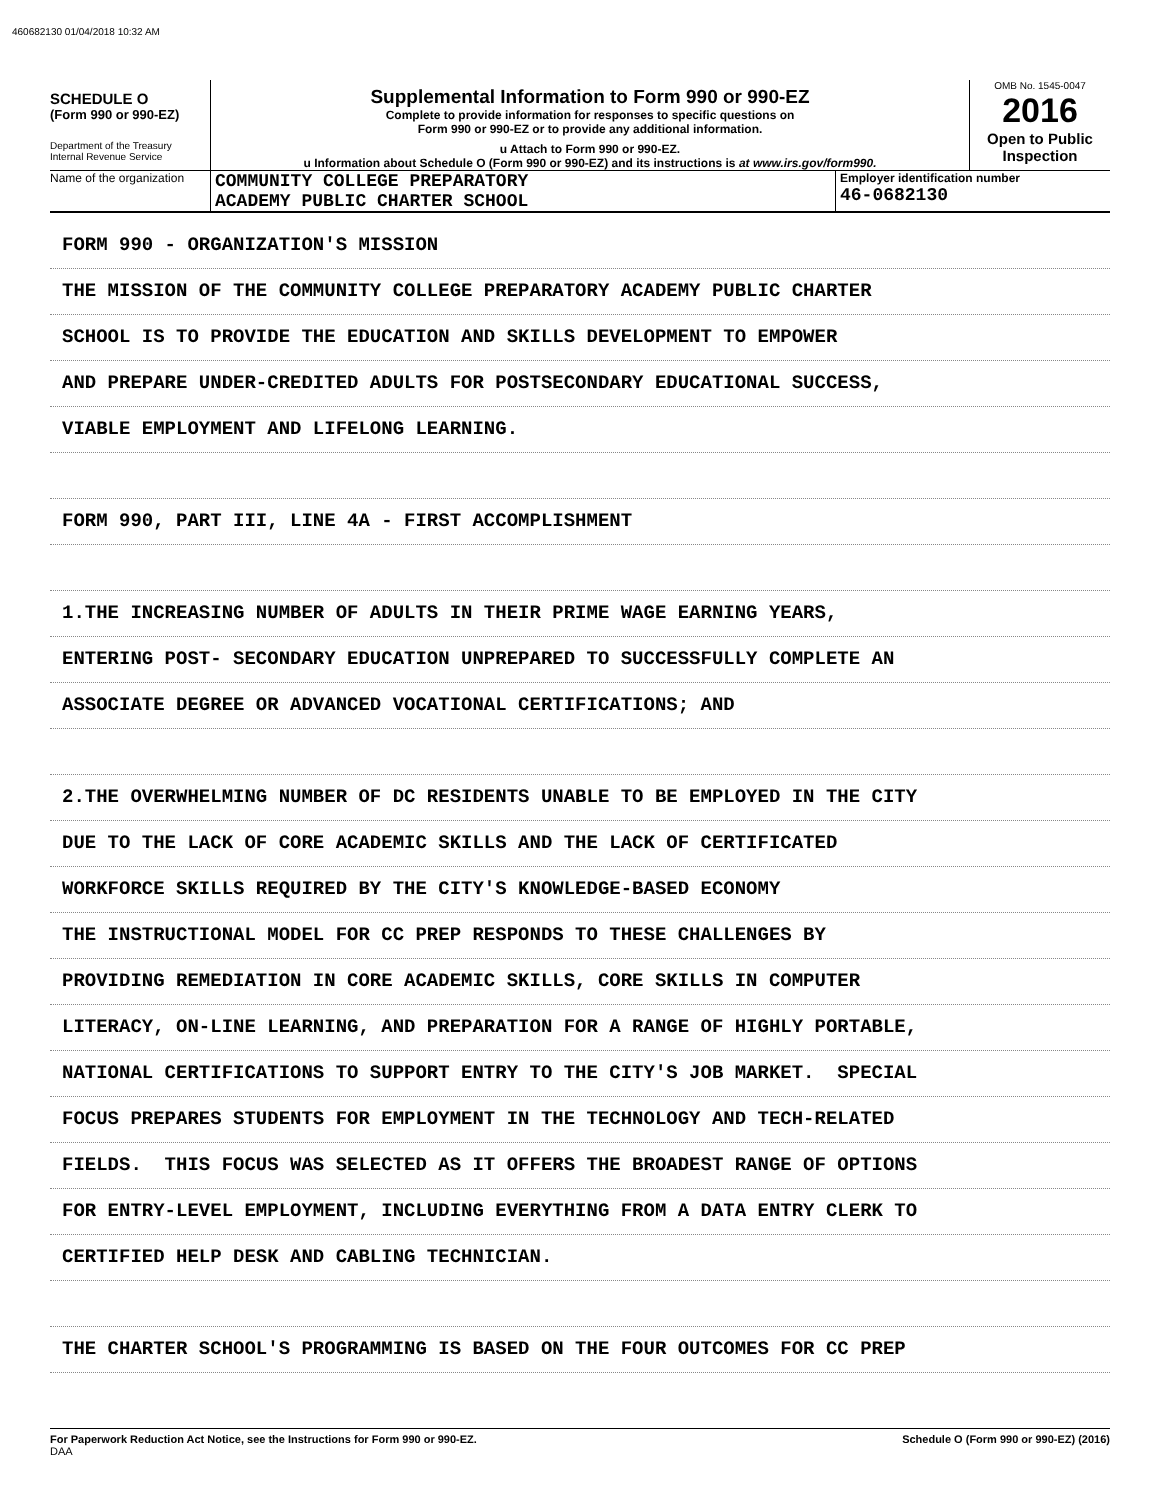460682130 01/04/2018 10:32 AM
SCHEDULE O
(Form 990 or 990-EZ)
Department of the Treasury
Internal Revenue Service
Supplemental Information to Form 990 or 990-EZ
Complete to provide information for responses to specific questions on
Form 990 or 990-EZ or to provide any additional information.
u Attach to Form 990 or 990-EZ.
u Information about Schedule O (Form 990 or 990-EZ) and its instructions is at www.irs.gov/form990.
OMB No. 1545-0047
2016
Open to Public
Inspection
Name of the organization
COMMUNITY COLLEGE PREPARATORY
ACADEMY PUBLIC CHARTER SCHOOL
Employer identification number
46-0682130
FORM 990 - ORGANIZATION'S MISSION
THE MISSION OF THE COMMUNITY COLLEGE PREPARATORY ACADEMY PUBLIC CHARTER
SCHOOL IS TO PROVIDE THE EDUCATION AND SKILLS DEVELOPMENT TO EMPOWER
AND PREPARE UNDER-CREDITED ADULTS FOR POSTSECONDARY EDUCATIONAL SUCCESS,
VIABLE EMPLOYMENT AND LIFELONG LEARNING.
FORM 990, PART III, LINE 4A - FIRST ACCOMPLISHMENT
1.THE INCREASING NUMBER OF ADULTS IN THEIR PRIME WAGE EARNING YEARS,
ENTERING POST- SECONDARY EDUCATION UNPREPARED TO SUCCESSFULLY COMPLETE AN
ASSOCIATE DEGREE OR ADVANCED VOCATIONAL CERTIFICATIONS; AND
2.THE OVERWHELMING NUMBER OF DC RESIDENTS UNABLE TO BE EMPLOYED IN THE CITY
DUE TO THE LACK OF CORE ACADEMIC SKILLS AND THE LACK OF CERTIFICATED
WORKFORCE SKILLS REQUIRED BY THE CITY'S KNOWLEDGE-BASED ECONOMY
THE INSTRUCTIONAL MODEL FOR CC PREP RESPONDS TO THESE CHALLENGES BY
PROVIDING REMEDIATION IN CORE ACADEMIC SKILLS, CORE SKILLS IN COMPUTER
LITERACY, ON-LINE LEARNING, AND PREPARATION FOR A RANGE OF HIGHLY PORTABLE,
NATIONAL CERTIFICATIONS TO SUPPORT ENTRY TO THE CITY'S JOB MARKET. SPECIAL
FOCUS PREPARES STUDENTS FOR EMPLOYMENT IN THE TECHNOLOGY AND TECH-RELATED
FIELDS. THIS FOCUS WAS SELECTED AS IT OFFERS THE BROADEST RANGE OF OPTIONS
FOR ENTRY-LEVEL EMPLOYMENT, INCLUDING EVERYTHING FROM A DATA ENTRY CLERK TO
CERTIFIED HELP DESK AND CABLING TECHNICIAN.
THE CHARTER SCHOOL'S PROGRAMMING IS BASED ON THE FOUR OUTCOMES FOR CC PREP
For Paperwork Reduction Act Notice, see the Instructions for Form 990 or 990-EZ.
DAA
Schedule O (Form 990 or 990-EZ) (2016)